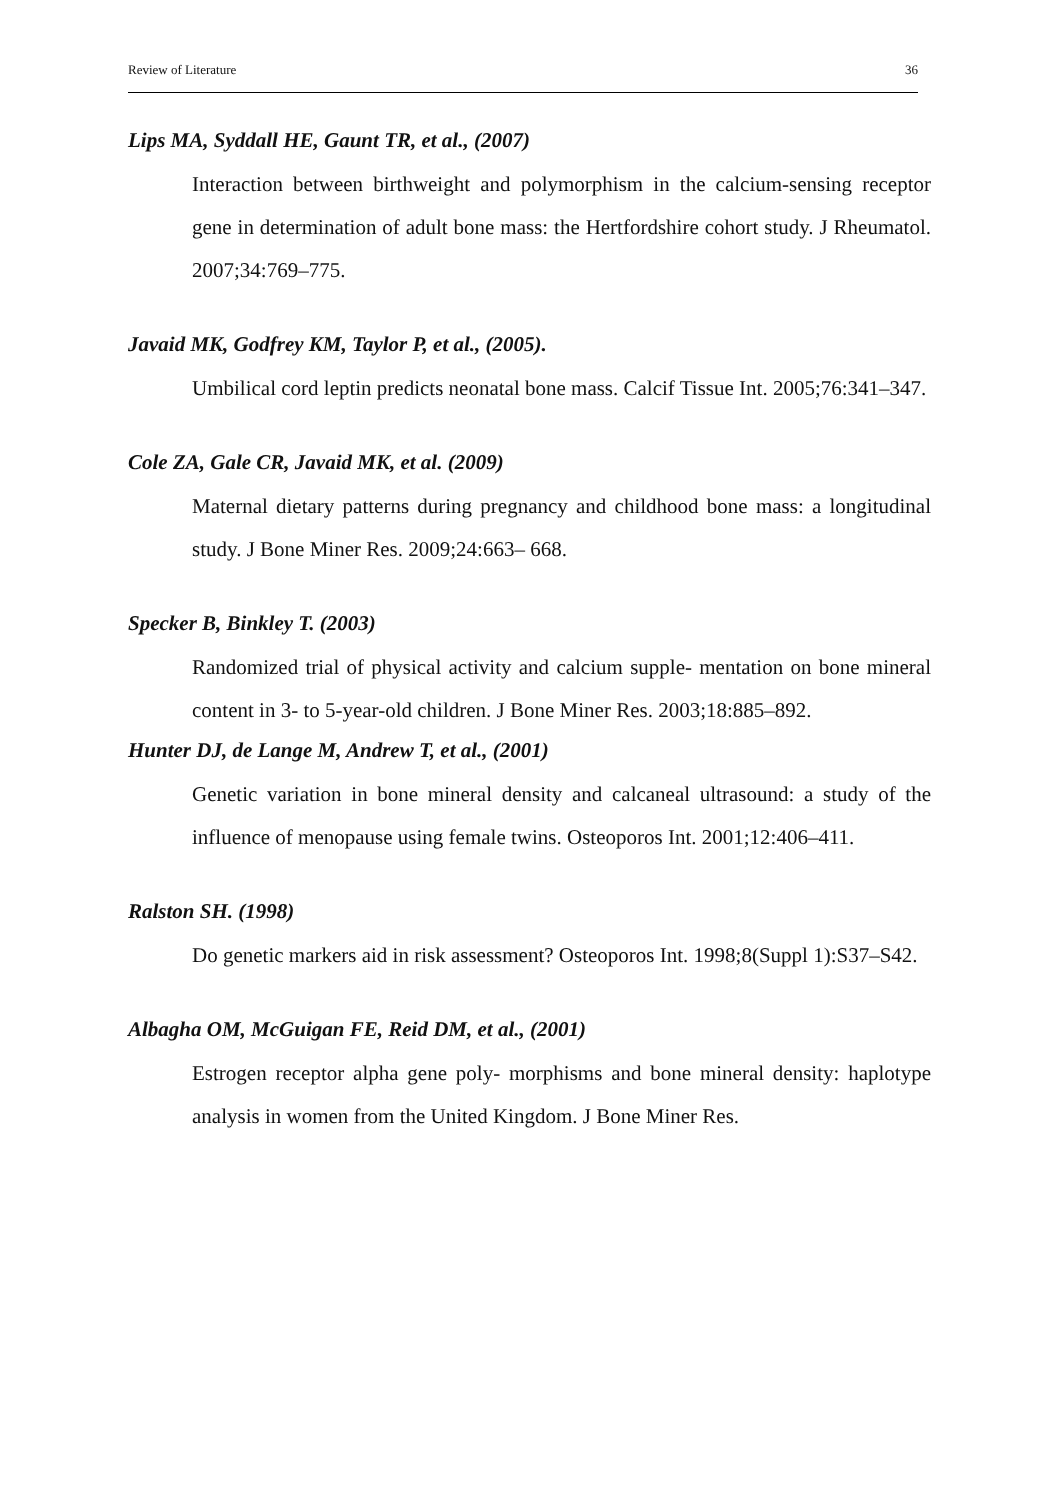Review of Literature 36
Lips MA, Syddall HE, Gaunt TR, et al., (2007)
Interaction between birthweight and polymorphism in the calcium-sensing receptor gene in determination of adult bone mass: the Hertfordshire cohort study. J Rheumatol. 2007;34:769–775.
Javaid MK, Godfrey KM, Taylor P, et al., (2005).
Umbilical cord leptin predicts neonatal bone mass. Calcif Tissue Int. 2005;76:341–347.
Cole ZA, Gale CR, Javaid MK, et al. (2009)
Maternal dietary patterns during pregnancy and childhood bone mass: a longitudinal study. J Bone Miner Res. 2009;24:663– 668.
Specker B, Binkley T. (2003)
Randomized trial of physical activity and calcium supple- mentation on bone mineral content in 3- to 5-year-old children. J Bone Miner Res. 2003;18:885–892.
Hunter DJ, de Lange M, Andrew T, et al., (2001)
Genetic variation in bone mineral density and calcaneal ultrasound: a study of the influence of menopause using female twins. Osteoporos Int. 2001;12:406–411.
Ralston SH. (1998)
Do genetic markers aid in risk assessment? Osteoporos Int. 1998;8(Suppl 1):S37–S42.
Albagha OM, McGuigan FE, Reid DM, et al., (2001)
Estrogen receptor alpha gene poly- morphisms and bone mineral density: haplotype analysis in women from the United Kingdom. J Bone Miner Res.